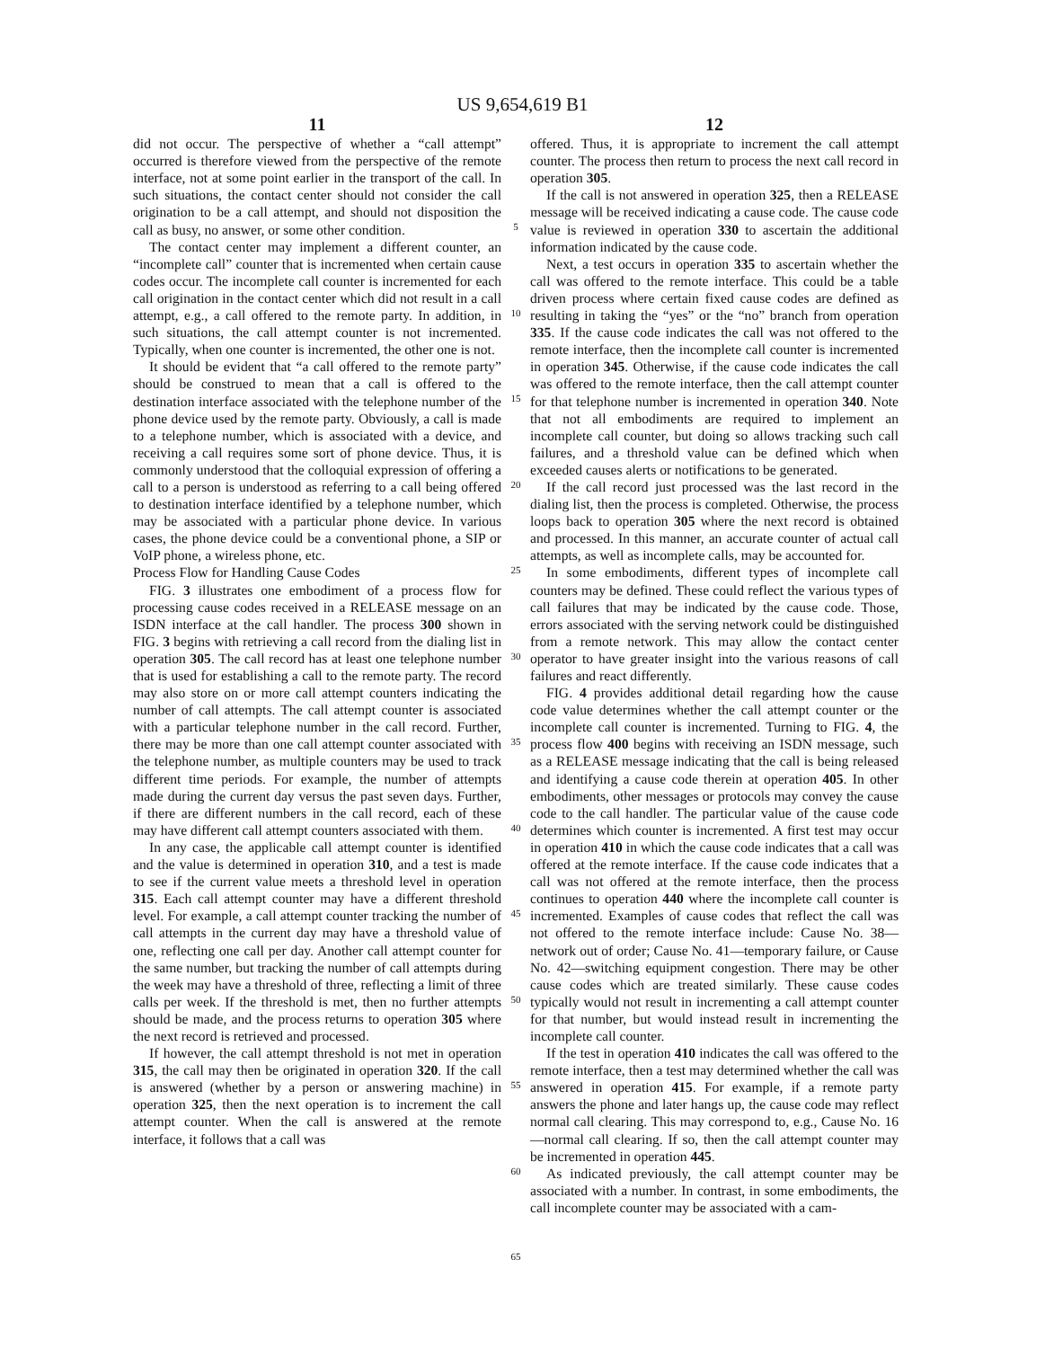US 9,654,619 B1
11
did not occur. The perspective of whether a “call attempt” occurred is therefore viewed from the perspective of the remote interface, not at some point earlier in the transport of the call. In such situations, the contact center should not consider the call origination to be a call attempt, and should not disposition the call as busy, no answer, or some other condition.
The contact center may implement a different counter, an “incomplete call” counter that is incremented when certain cause codes occur. The incomplete call counter is incremented for each call origination in the contact center which did not result in a call attempt, e.g., a call offered to the remote party. In addition, in such situations, the call attempt counter is not incremented. Typically, when one counter is incremented, the other one is not.
It should be evident that “a call offered to the remote party” should be construed to mean that a call is offered to the destination interface associated with the telephone number of the phone device used by the remote party. Obviously, a call is made to a telephone number, which is associated with a device, and receiving a call requires some sort of phone device. Thus, it is commonly understood that the colloquial expression of offering a call to a person is understood as referring to a call being offered to destination interface identified by a telephone number, which may be associated with a particular phone device. In various cases, the phone device could be a conventional phone, a SIP or VoIP phone, a wireless phone, etc.
Process Flow for Handling Cause Codes
FIG. 3 illustrates one embodiment of a process flow for processing cause codes received in a RELEASE message on an ISDN interface at the call handler. The process 300 shown in FIG. 3 begins with retrieving a call record from the dialing list in operation 305. The call record has at least one telephone number that is used for establishing a call to the remote party. The record may also store on or more call attempt counters indicating the number of call attempts. The call attempt counter is associated with a particular telephone number in the call record. Further, there may be more than one call attempt counter associated with the telephone number, as multiple counters may be used to track different time periods. For example, the number of attempts made during the current day versus the past seven days. Further, if there are different numbers in the call record, each of these may have different call attempt counters associated with them.
In any case, the applicable call attempt counter is identified and the value is determined in operation 310, and a test is made to see if the current value meets a threshold level in operation 315. Each call attempt counter may have a different threshold level. For example, a call attempt counter tracking the number of call attempts in the current day may have a threshold value of one, reflecting one call per day. Another call attempt counter for the same number, but tracking the number of call attempts during the week may have a threshold of three, reflecting a limit of three calls per week. If the threshold is met, then no further attempts should be made, and the process returns to operation 305 where the next record is retrieved and processed.
If however, the call attempt threshold is not met in operation 315, the call may then be originated in operation 320. If the call is answered (whether by a person or answering machine) in operation 325, then the next operation is to increment the call attempt counter. When the call is answered at the remote interface, it follows that a call was
5
10
15
20
25
30
35
40
45
50
55
60
65
12
offered. Thus, it is appropriate to increment the call attempt counter. The process then return to process the next call record in operation 305.
If the call is not answered in operation 325, then a RELEASE message will be received indicating a cause code. The cause code value is reviewed in operation 330 to ascertain the additional information indicated by the cause code.
Next, a test occurs in operation 335 to ascertain whether the call was offered to the remote interface. This could be a table driven process where certain fixed cause codes are defined as resulting in taking the “yes” or the “no” branch from operation 335. If the cause code indicates the call was not offered to the remote interface, then the incomplete call counter is incremented in operation 345. Otherwise, if the cause code indicates the call was offered to the remote interface, then the call attempt counter for that telephone number is incremented in operation 340. Note that not all embodiments are required to implement an incomplete call counter, but doing so allows tracking such call failures, and a threshold value can be defined which when exceeded causes alerts or notifications to be generated.
If the call record just processed was the last record in the dialing list, then the process is completed. Otherwise, the process loops back to operation 305 where the next record is obtained and processed. In this manner, an accurate counter of actual call attempts, as well as incomplete calls, may be accounted for.
In some embodiments, different types of incomplete call counters may be defined. These could reflect the various types of call failures that may be indicated by the cause code. Those, errors associated with the serving network could be distinguished from a remote network. This may allow the contact center operator to have greater insight into the various reasons of call failures and react differently.
FIG. 4 provides additional detail regarding how the cause code value determines whether the call attempt counter or the incomplete call counter is incremented. Turning to FIG. 4, the process flow 400 begins with receiving an ISDN message, such as a RELEASE message indicating that the call is being released and identifying a cause code therein at operation 405. In other embodiments, other messages or protocols may convey the cause code to the call handler. The particular value of the cause code determines which counter is incremented. A first test may occur in operation 410 in which the cause code indicates that a call was offered at the remote interface. If the cause code indicates that a call was not offered at the remote interface, then the process continues to operation 440 where the incomplete call counter is incremented. Examples of cause codes that reflect the call was not offered to the remote interface include: Cause No. 38—network out of order; Cause No. 41—temporary failure, or Cause No. 42—switching equipment congestion. There may be other cause codes which are treated similarly. These cause codes typically would not result in incrementing a call attempt counter for that number, but would instead result in incrementing the incomplete call counter.
If the test in operation 410 indicates the call was offered to the remote interface, then a test may determined whether the call was answered in operation 415. For example, if a remote party answers the phone and later hangs up, the cause code may reflect normal call clearing. This may correspond to, e.g., Cause No. 16—normal call clearing. If so, then the call attempt counter may be incremented in operation 445.
As indicated previously, the call attempt counter may be associated with a number. In contrast, in some embodiments, the call incomplete counter may be associated with a cam-